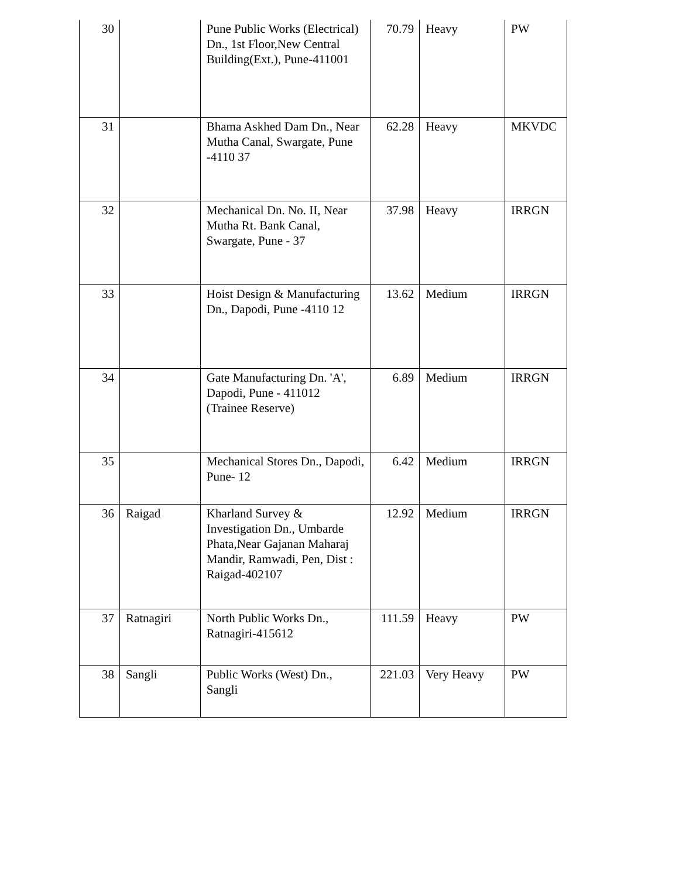| 30 | | Pune Public Works (Electrical) Dn., 1st Floor,New Central Building(Ext.), Pune-411001 | 70.79 | Heavy | PW |
| 31 | | Bhama Askhed Dam Dn., Near Mutha Canal, Swargate, Pune -4110 37 | 62.28 | Heavy | MKVDC |
| 32 | | Mechanical Dn. No. II, Near Mutha Rt. Bank Canal, Swargate, Pune - 37 | 37.98 | Heavy | IRRGN |
| 33 | | Hoist Design & Manufacturing Dn., Dapodi, Pune -4110 12 | 13.62 | Medium | IRRGN |
| 34 | | Gate Manufacturing Dn. 'A', Dapodi, Pune - 411012 (Trainee Reserve) | 6.89 | Medium | IRRGN |
| 35 | | Mechanical Stores Dn., Dapodi, Pune- 12 | 6.42 | Medium | IRRGN |
| 36 | Raigad | Kharland Survey & Investigation Dn., Umbarde Phata,Near Gajanan Maharaj Mandir, Ramwadi, Pen, Dist : Raigad-402107 | 12.92 | Medium | IRRGN |
| 37 | Ratnagiri | North Public Works Dn., Ratnagiri-415612 | 111.59 | Heavy | PW |
| 38 | Sangli | Public Works (West) Dn., Sangli | 221.03 | Very Heavy | PW |